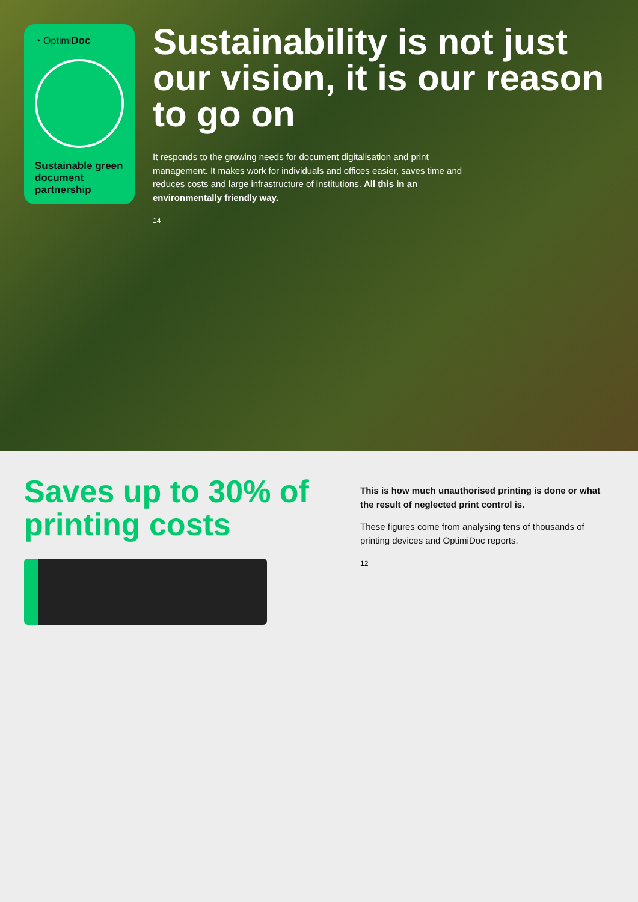◔ OptimiDoc
Sustainable green document partnership
Sustainability is not just our vision, it is our reason to go on
It responds to the growing needs for document digitalisation and print management. It makes work for individuals and offices easier, saves time and reduces costs and large infrastructure of institutions. All this in an environmentally friendly way.
14
Saves up to 30% of printing costs
This is how much unauthorised printing is done or what the result of neglected print control is.
These figures come from analysing tens of thousands of printing devices and OptimiDoc reports.
12